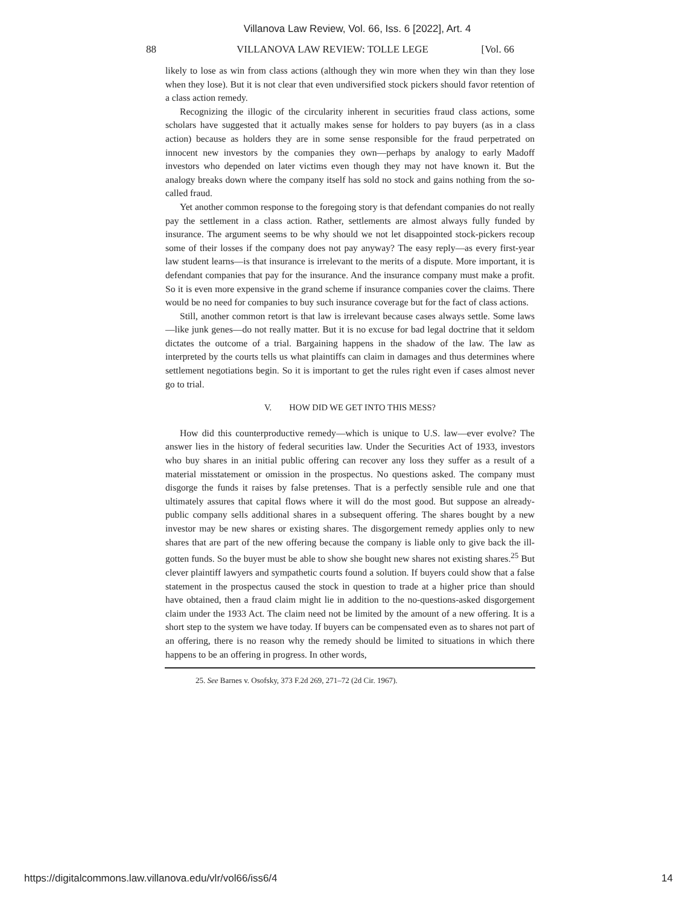Villanova Law Review, Vol. 66, Iss. 6 [2022], Art. 4
88 VILLANOVA LAW REVIEW: TOLLE LEGE [Vol. 66
likely to lose as win from class actions (although they win more when they win than they lose when they lose). But it is not clear that even undiversified stock pickers should favor retention of a class action remedy.
Recognizing the illogic of the circularity inherent in securities fraud class actions, some scholars have suggested that it actually makes sense for holders to pay buyers (as in a class action) because as holders they are in some sense responsible for the fraud perpetrated on innocent new investors by the companies they own—perhaps by analogy to early Madoff investors who depended on later victims even though they may not have known it. But the analogy breaks down where the company itself has sold no stock and gains nothing from the so-called fraud.
Yet another common response to the foregoing story is that defendant companies do not really pay the settlement in a class action. Rather, settlements are almost always fully funded by insurance. The argument seems to be why should we not let disappointed stock-pickers recoup some of their losses if the company does not pay anyway? The easy reply—as every first-year law student learns—is that insurance is irrelevant to the merits of a dispute. More important, it is defendant companies that pay for the insurance. And the insurance company must make a profit. So it is even more expensive in the grand scheme if insurance companies cover the claims. There would be no need for companies to buy such insurance coverage but for the fact of class actions.
Still, another common retort is that law is irrelevant because cases always settle. Some laws—like junk genes—do not really matter. But it is no excuse for bad legal doctrine that it seldom dictates the outcome of a trial. Bargaining happens in the shadow of the law. The law as interpreted by the courts tells us what plaintiffs can claim in damages and thus determines where settlement negotiations begin. So it is important to get the rules right even if cases almost never go to trial.
V. HOW DID WE GET INTO THIS MESS?
How did this counterproductive remedy—which is unique to U.S. law—ever evolve? The answer lies in the history of federal securities law. Under the Securities Act of 1933, investors who buy shares in an initial public offering can recover any loss they suffer as a result of a material misstatement or omission in the prospectus. No questions asked. The company must disgorge the funds it raises by false pretenses. That is a perfectly sensible rule and one that ultimately assures that capital flows where it will do the most good. But suppose an already-public company sells additional shares in a subsequent offering. The shares bought by a new investor may be new shares or existing shares. The disgorgement remedy applies only to new shares that are part of the new offering because the company is liable only to give back the ill-gotten funds. So the buyer must be able to show she bought new shares not existing shares.<sup>25</sup> But clever plaintiff lawyers and sympathetic courts found a solution. If buyers could show that a false statement in the prospectus caused the stock in question to trade at a higher price than should have obtained, then a fraud claim might lie in addition to the no-questions-asked disgorgement claim under the 1933 Act. The claim need not be limited by the amount of a new offering. It is a short step to the system we have today. If buyers can be compensated even as to shares not part of an offering, there is no reason why the remedy should be limited to situations in which there happens to be an offering in progress. In other words,
25. See Barnes v. Osofsky, 373 F.2d 269, 271–72 (2d Cir. 1967).
https://digitalcommons.law.villanova.edu/vlr/vol66/iss6/4 14